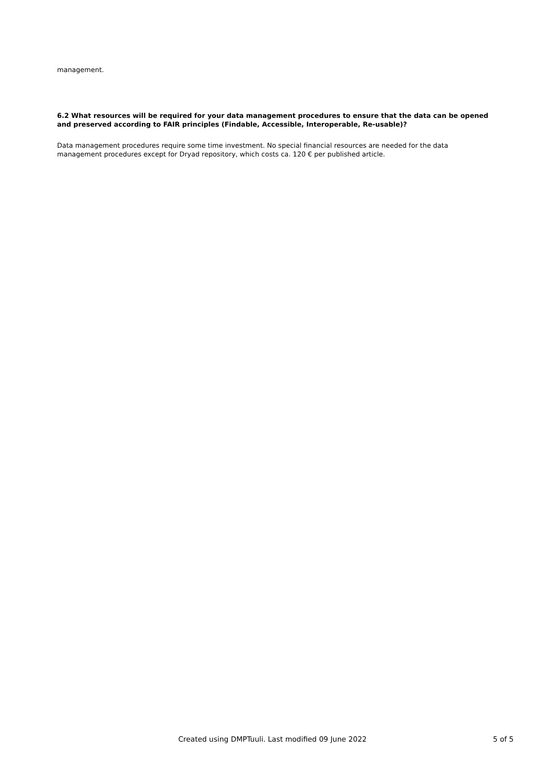management.
6.2 What resources will be required for your data management procedures to ensure that the data can be opened and preserved according to FAIR principles (Findable, Accessible, Interoperable, Re-usable)?
Data management procedures require some time investment. No special financial resources are needed for the data management procedures except for Dryad repository, which costs ca. 120 € per published article.
Created using DMPTuuli. Last modified 09 June 2022
5 of 5